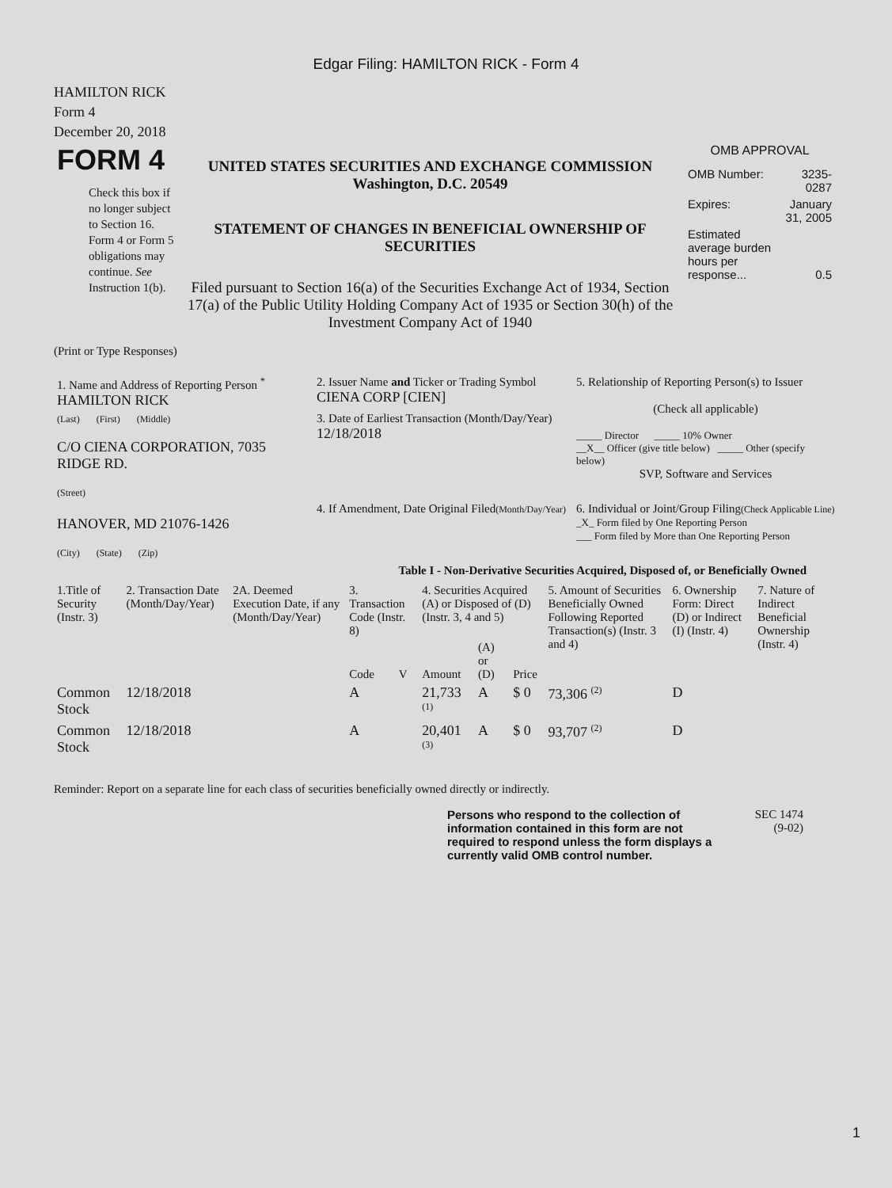Edgar Filing: HAMILTON RICK - Form 4
HAMILTON RICK
Form 4
December 20, 2018
| FORM 4 Check this box if no longer subject to Section 16. Form 4 or Form 5 obligations may continue. See Instruction 1(b). | UNITED STATES SECURITIES AND EXCHANGE COMMISSION Washington, D.C. 20549 STATEMENT OF CHANGES IN BENEFICIAL OWNERSHIP OF SECURITIES Filed pursuant to Section 16(a) of the Securities Exchange Act of 1934, Section 17(a) of the Public Utility Holding Company Act of 1935 or Section 30(h) of the Investment Company Act of 1940 | OMB APPROVAL / OMB Number: / 3235-0287 / / Expires: / January 31, 2005 / / Estimated average burden hours per response... / 0.5 / |
(Print or Type Responses)
| 1. Name and Address of Reporting Person <sup>*</sup> HAMILTON RICK | 2. Issuer Name and Ticker or Trading Symbol CIENA CORP [CIEN] | 5. Relationship of Reporting Person(s) to Issuer (Check all applicable) _____ Director _____ 10% Owner __X__ Officer (give title below) _____ Other (specify below) SVP, Software and Services |
| (Last) (First) (Middle) C/O CIENA CORPORATION, 7035 RIDGE RD. (Street) | 3. Date of Earliest Transaction (Month/Day/Year) 12/18/2018 | |
| HANOVER, MD 21076-1426 (City) (State) (Zip) | 4. If Amendment, Date Original Filed (Month/Day/Year) | 6. Individual or Joint/Group Filing (Check Applicable Line) _X_ Form filed by One Reporting Person ___ Form filed by More than One Reporting Person |
Table I - Non-Derivative Securities Acquired, Disposed of, or Beneficially Owned
| 1.Title of Security (Instr. 3) | 2. Transaction Date (Month/Day/Year) | 2A. Deemed Execution Date, if any (Month/Day/Year) | 3. Transaction Code (Instr. 8) | | 4. Securities Acquired (A) or Disposed of (D) (Instr. 3, 4 and 5) | | | 5. Amount of Securities Beneficially Owned Following Reported Transaction(s) (Instr. 3 and 4) | 6. Ownership Form: Direct (D) or Indirect (I) (Instr. 4) | 7. Nature of Indirect Beneficial Ownership (Instr. 4) |
| --- | --- | --- | --- | --- | --- | --- | --- | --- | --- | --- |
| | | | Code | V | Amount | (A) or (D) | Price | | | |
| Common Stock | 12/18/2018 | | A | | 21,733 <sup>(1)</sup> | A | $ 0 | 73,306 <sup>(2)</sup> | D | |
| Common Stock | 12/18/2018 | | A | | 20,401 <sup>(3)</sup> | A | $ 0 | 93,707 <sup>(2)</sup> | D | |
Reminder: Report on a separate line for each class of securities beneficially owned directly or indirectly.
Persons who respond to the collection of information contained in this form are not required to respond unless the form displays a currently valid OMB control number.
SEC 1474
(9-02)
1